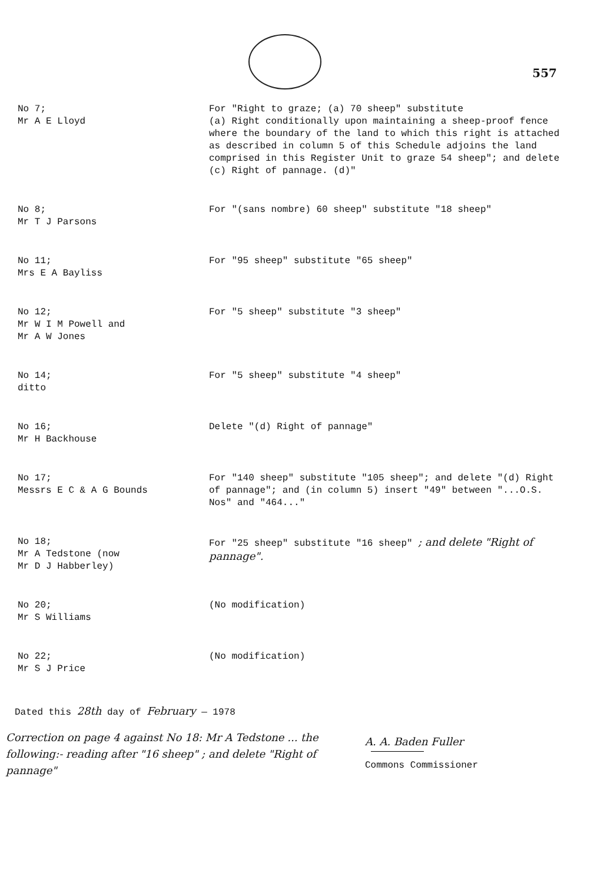557
No 7;
Mr A E Lloyd
For "Right to graze; (a) 70 sheep" substitute
(a) Right conditionally upon maintaining a sheep-proof fence where the boundary of the land to which this right is attached as described in column 5 of this Schedule adjoins the land comprised in this Register Unit to graze 54 sheep"; and delete (c) Right of pannage. (d)"
No 8;
Mr T J Parsons
For "(sans nombre) 60 sheep" substitute "18 sheep"
No 11;
Mrs E A Bayliss
For "95 sheep" substitute "65 sheep"
No 12;
Mr W I M Powell and
Mr A W Jones
For "5 sheep" substitute "3 sheep"
No 14;
ditto
For "5 sheep" substitute "4 sheep"
No 16;
Mr H Backhouse
Delete "(d) Right of pannage"
No 17;
Messrs E C & A G Bounds
For "140 sheep" substitute "105 sheep"; and delete "(d) Right of pannage"; and (in column 5) insert "49" between "...O.S. Nos" and "464..."
No 18;
Mr A Tedstone (now
Mr D J Habberley)
For "25 sheep" substitute "16 sheep" ; and delete "Right of pannage".
No 20;
Mr S Williams
(No modification)
No 22;
Mr S J Price
(No modification)
Dated this 28th day of February — 1978
Correction on page 4 against No 18: Mr A Tedstone ... the following:- reading after "16 sheep" ; and delete "Right of pannage"
A. A. Baden Fuller
Commons Commissioner